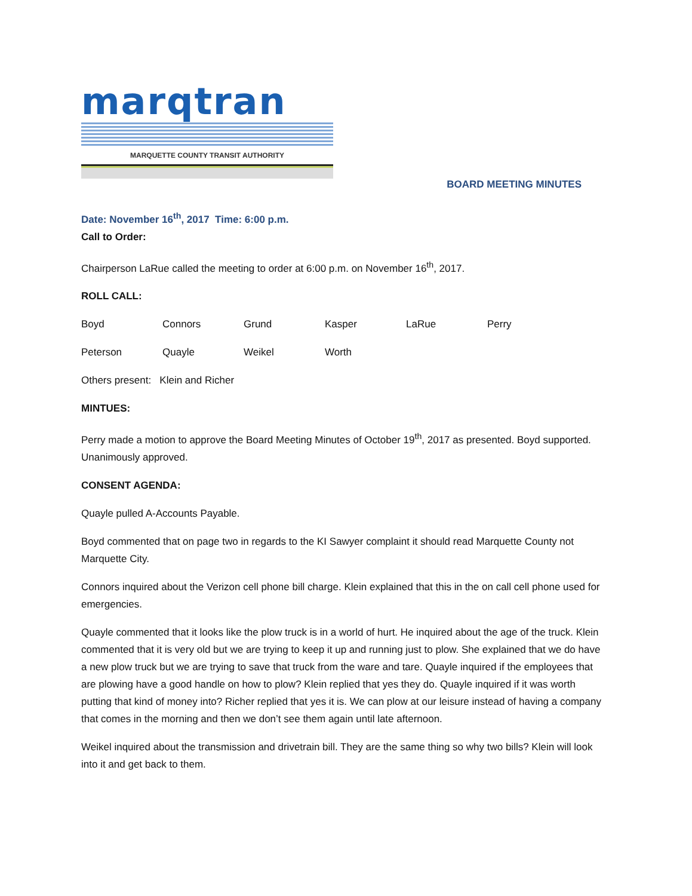marqtran
MARQUETTE COUNTY TRANSIT AUTHORITY
BOARD MEETING MINUTES
Date: November 16<sup>th</sup>, 2017 Time: 6:00 p.m.
Call to Order:
Chairperson LaRue called the meeting to order at 6:00 p.m. on November 16<sup>th</sup>, 2017.
ROLL CALL:
Boyd Connors Grund Kasper LaRue Perry
Peterson Quayle Weikel Worth
Others present: Klein and Richer
MINTUES:
Perry made a motion to approve the Board Meeting Minutes of October 19<sup>th</sup>, 2017 as presented. Boyd supported. Unanimously approved.
CONSENT AGENDA:
Quayle pulled A-Accounts Payable.
Boyd commented that on page two in regards to the KI Sawyer complaint it should read Marquette County not Marquette City.
Connors inquired about the Verizon cell phone bill charge. Klein explained that this in the on call cell phone used for emergencies.
Quayle commented that it looks like the plow truck is in a world of hurt. He inquired about the age of the truck. Klein commented that it is very old but we are trying to keep it up and running just to plow. She explained that we do have a new plow truck but we are trying to save that truck from the ware and tare. Quayle inquired if the employees that are plowing have a good handle on how to plow? Klein replied that yes they do. Quayle inquired if it was worth putting that kind of money into? Richer replied that yes it is. We can plow at our leisure instead of having a company that comes in the morning and then we don’t see them again until late afternoon.
Weikel inquired about the transmission and drivetrain bill. They are the same thing so why two bills? Klein will look into it and get back to them.